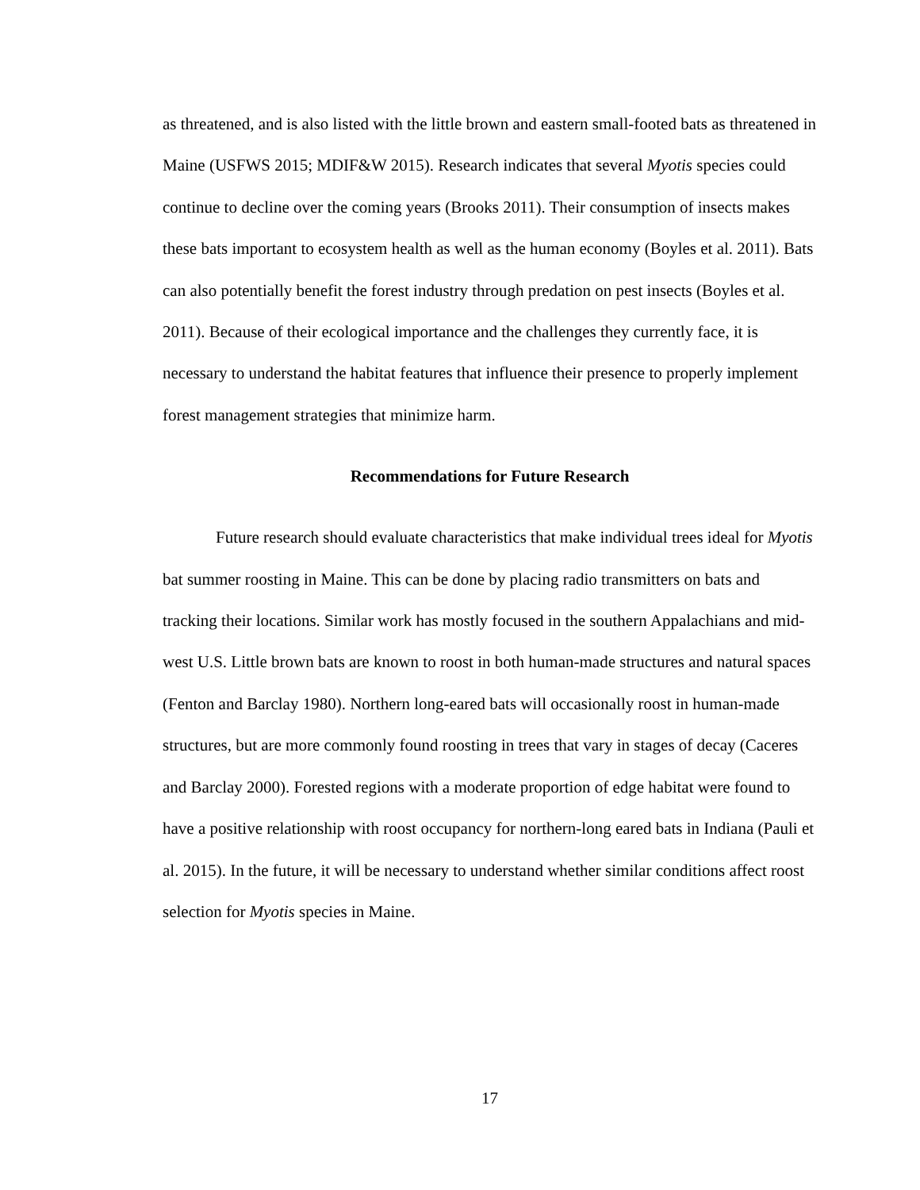as threatened, and is also listed with the little brown and eastern small-footed bats as threatened in Maine (USFWS 2015; MDIF&W 2015). Research indicates that several Myotis species could continue to decline over the coming years (Brooks 2011). Their consumption of insects makes these bats important to ecosystem health as well as the human economy (Boyles et al. 2011). Bats can also potentially benefit the forest industry through predation on pest insects (Boyles et al. 2011). Because of their ecological importance and the challenges they currently face, it is necessary to understand the habitat features that influence their presence to properly implement forest management strategies that minimize harm.
Recommendations for Future Research
Future research should evaluate characteristics that make individual trees ideal for Myotis bat summer roosting in Maine. This can be done by placing radio transmitters on bats and tracking their locations. Similar work has mostly focused in the southern Appalachians and mid-west U.S. Little brown bats are known to roost in both human-made structures and natural spaces (Fenton and Barclay 1980). Northern long-eared bats will occasionally roost in human-made structures, but are more commonly found roosting in trees that vary in stages of decay (Caceres and Barclay 2000). Forested regions with a moderate proportion of edge habitat were found to have a positive relationship with roost occupancy for northern-long eared bats in Indiana (Pauli et al. 2015). In the future, it will be necessary to understand whether similar conditions affect roost selection for Myotis species in Maine.
17